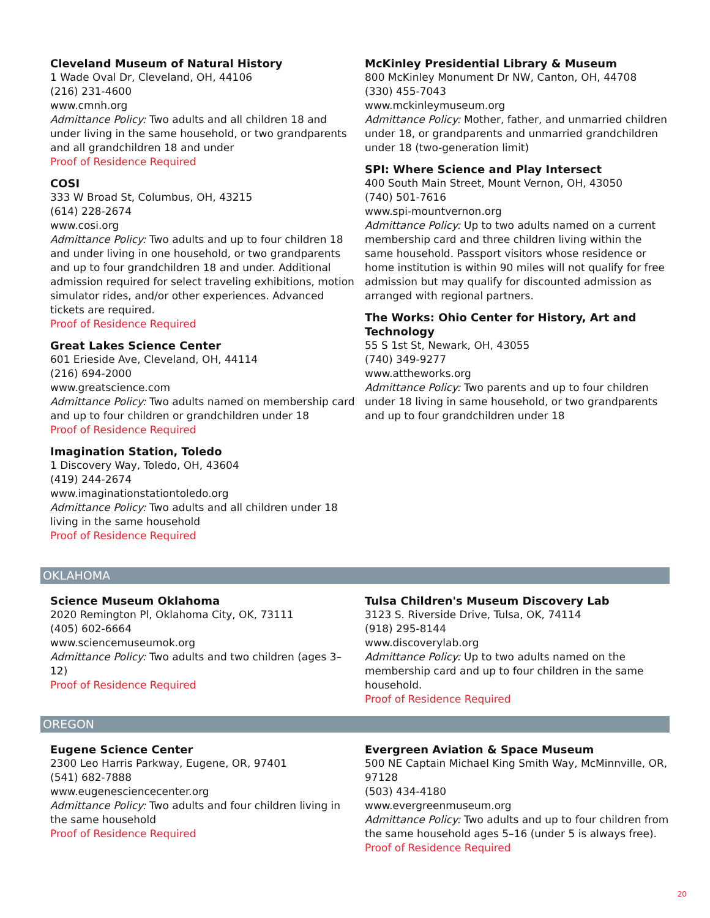Cleveland Museum of Natural History
1 Wade Oval Dr, Cleveland, OH, 44106
(216) 231-4600
www.cmnh.org
Admittance Policy: Two adults and all children 18 and under living in the same household, or two grandparents and all grandchildren 18 and under
Proof of Residence Required
COSI
333 W Broad St, Columbus, OH, 43215
(614) 228-2674
www.cosi.org
Admittance Policy: Two adults and up to four children 18 and under living in one household, or two grandparents and up to four grandchildren 18 and under. Additional admission required for select traveling exhibitions, motion simulator rides, and/or other experiences. Advanced tickets are required.
Proof of Residence Required
Great Lakes Science Center
601 Erieside Ave, Cleveland, OH, 44114
(216) 694-2000
www.greatscience.com
Admittance Policy: Two adults named on membership card and up to four children or grandchildren under 18
Proof of Residence Required
Imagination Station, Toledo
1 Discovery Way, Toledo, OH, 43604
(419) 244-2674
www.imaginationstationtoledo.org
Admittance Policy: Two adults and all children under 18 living in the same household
Proof of Residence Required
McKinley Presidential Library & Museum
800 McKinley Monument Dr NW, Canton, OH, 44708
(330) 455-7043
www.mckinleymuseum.org
Admittance Policy: Mother, father, and unmarried children under 18, or grandparents and unmarried grandchildren under 18 (two-generation limit)
SPI: Where Science and Play Intersect
400 South Main Street, Mount Vernon, OH, 43050
(740) 501-7616
www.spi-mountvernon.org
Admittance Policy: Up to two adults named on a current membership card and three children living within the same household. Passport visitors whose residence or home institution is within 90 miles will not qualify for free admission but may qualify for discounted admission as arranged with regional partners.
The Works: Ohio Center for History, Art and Technology
55 S 1st St, Newark, OH, 43055
(740) 349-9277
www.attheworks.org
Admittance Policy: Two parents and up to four children under 18 living in same household, or two grandparents and up to four grandchildren under 18
OKLAHOMA
Science Museum Oklahoma
2020 Remington Pl, Oklahoma City, OK, 73111
(405) 602-6664
www.sciencemuseumok.org
Admittance Policy: Two adults and two children (ages 3–12)
Proof of Residence Required
Tulsa Children's Museum Discovery Lab
3123 S. Riverside Drive, Tulsa, OK, 74114
(918) 295-8144
www.discoverylab.org
Admittance Policy: Up to two adults named on the membership card and up to four children in the same household.
Proof of Residence Required
OREGON
Eugene Science Center
2300 Leo Harris Parkway, Eugene, OR, 97401
(541) 682-7888
www.eugenesciencecenter.org
Admittance Policy: Two adults and four children living in the same household
Proof of Residence Required
Evergreen Aviation & Space Museum
500 NE Captain Michael King Smith Way, McMinnville, OR, 97128
(503) 434-4180
www.evergreenmuseum.org
Admittance Policy: Two adults and up to four children from the same household ages 5–16 (under 5 is always free).
Proof of Residence Required
20